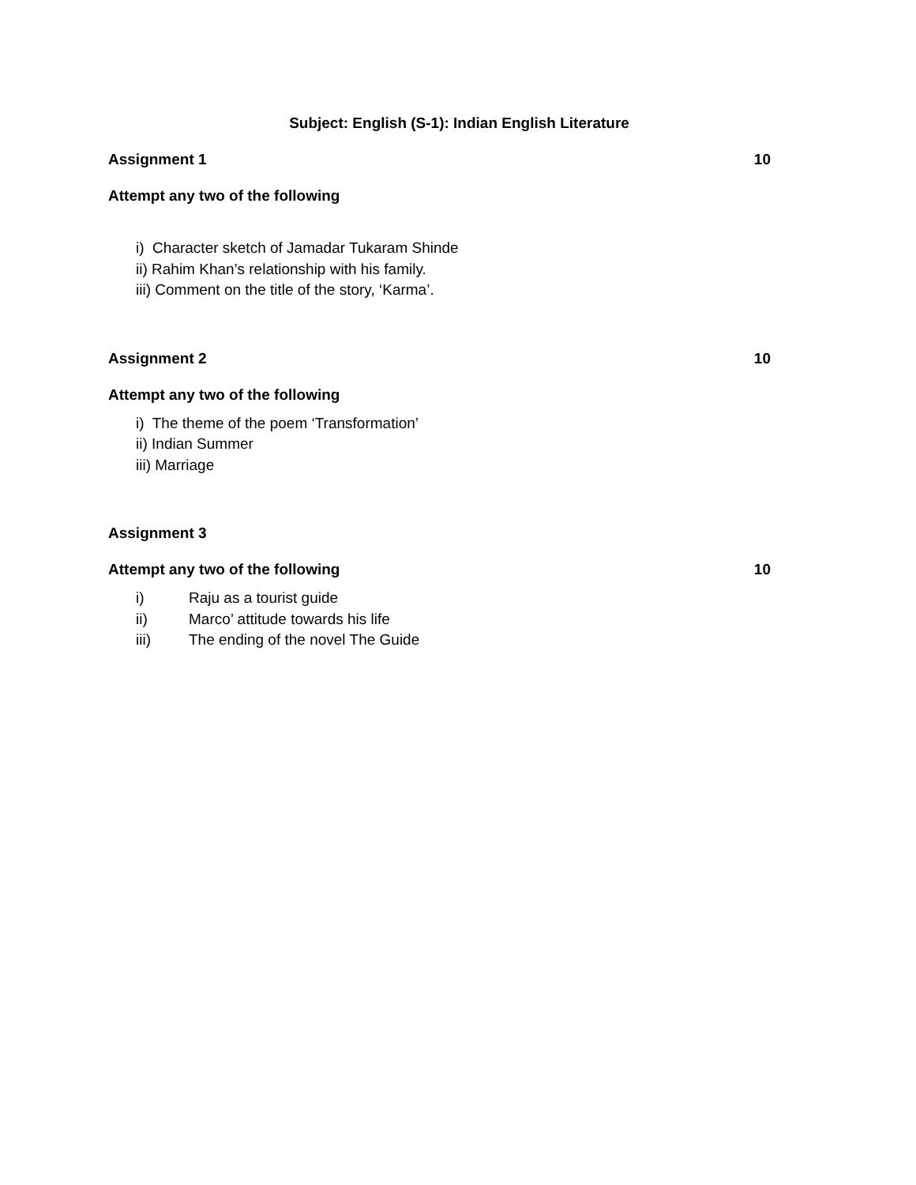Subject: English (S-1): Indian English Literature
Assignment 1 10
Attempt any two of the following
i) Character sketch of Jamadar Tukaram Shinde
ii) Rahim Khan’s relationship with his family.
iii) Comment on the title of the story, ‘Karma’.
Assignment 2 10
Attempt any two of the following
i) The theme of the poem ‘Transformation’
ii) Indian Summer
iii) Marriage
Assignment 3
Attempt any two of the following 10
i) Raju as a tourist guide
ii) Marco’ attitude towards his life
iii) The ending of the novel The Guide